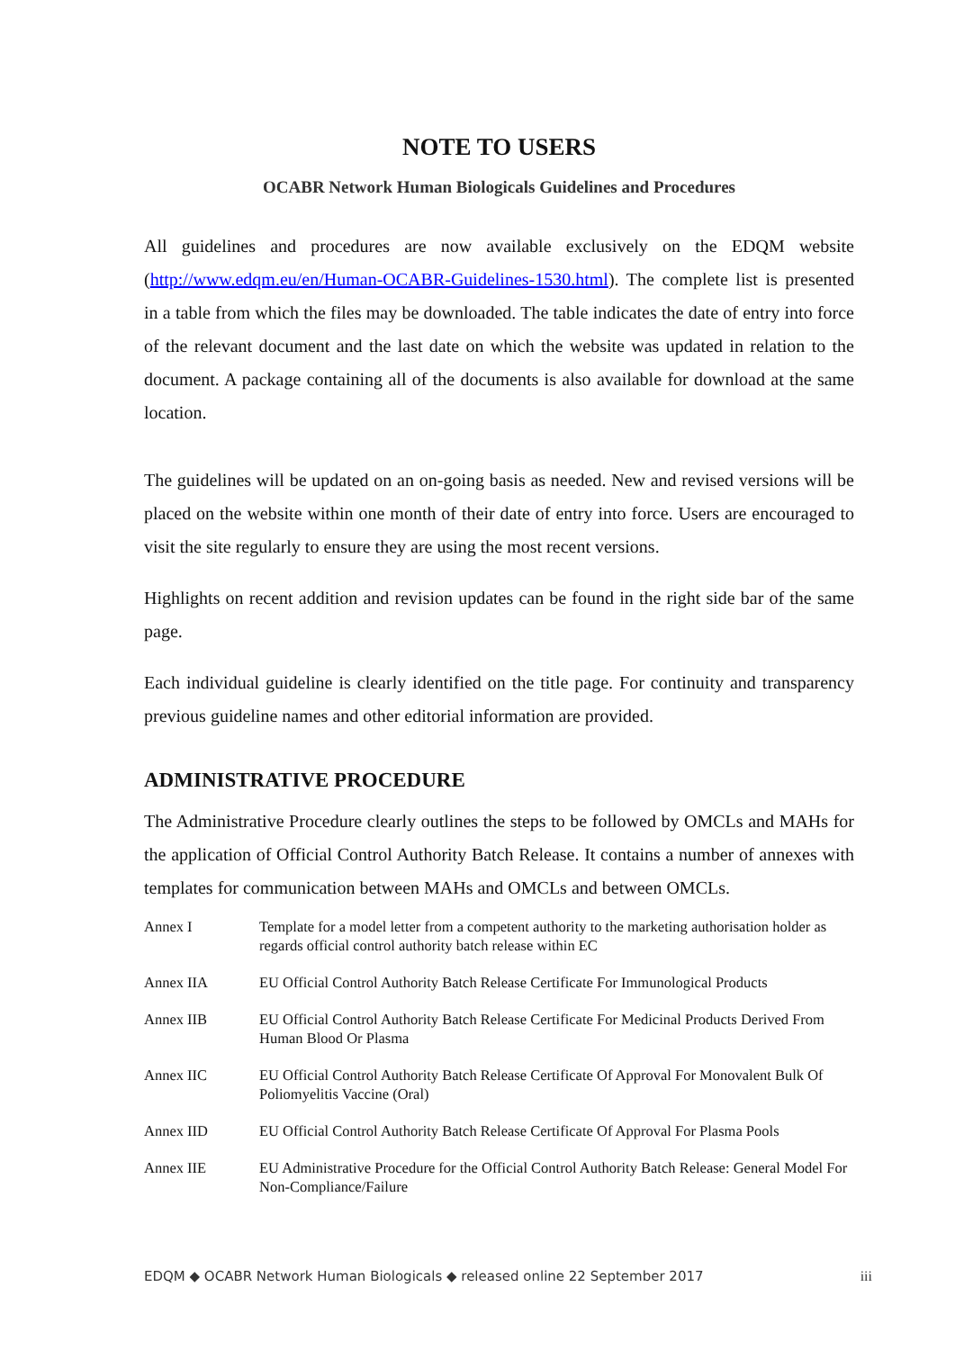NOTE TO USERS
OCABR Network Human Biologicals Guidelines and Procedures
All guidelines and procedures are now available exclusively on the EDQM website (http://www.edqm.eu/en/Human-OCABR-Guidelines-1530.html). The complete list is presented in a table from which the files may be downloaded. The table indicates the date of entry into force of the relevant document and the last date on which the website was updated in relation to the document. A package containing all of the documents is also available for download at the same location.
The guidelines will be updated on an on-going basis as needed. New and revised versions will be placed on the website within one month of their date of entry into force. Users are encouraged to visit the site regularly to ensure they are using the most recent versions.
Highlights on recent addition and revision updates can be found in the right side bar of the same page.
Each individual guideline is clearly identified on the title page. For continuity and transparency previous guideline names and other editorial information are provided.
ADMINISTRATIVE PROCEDURE
The Administrative Procedure clearly outlines the steps to be followed by OMCLs and MAHs for the application of Official Control Authority Batch Release. It contains a number of annexes with templates for communication between MAHs and OMCLs and between OMCLs.
| Annex I | Template for a model letter from a competent authority to the marketing authorisation holder as regards official control authority batch release within EC |
| Annex IIA | EU Official Control Authority Batch Release Certificate For Immunological Products |
| Annex IIB | EU Official Control Authority Batch Release Certificate For Medicinal Products Derived From Human Blood Or Plasma |
| Annex IIC | EU Official Control Authority Batch Release Certificate Of Approval For Monovalent Bulk Of Poliomyelitis Vaccine (Oral) |
| Annex IID | EU Official Control Authority Batch Release Certificate Of Approval For Plasma Pools |
| Annex IIE | EU Administrative Procedure for the Official Control Authority Batch Release: General Model For Non-Compliance/Failure |
EDQM ◆ OCABR Network Human Biologicals ◆ released online 22 September 2017 iii